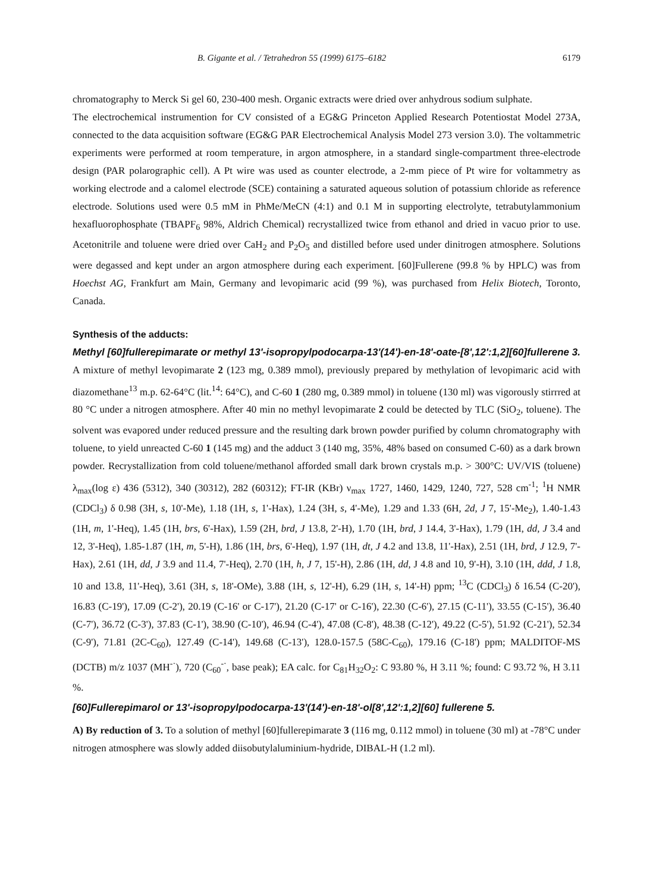B. Gigante et al. / Tetrahedron 55 (1999) 6175–6182 6179
chromatography to Merck Si gel 60, 230-400 mesh. Organic extracts were dried over anhydrous sodium sulphate.
The electrochemical instrumention for CV consisted of a EG&G Princeton Applied Research Potentiostat Model 273A, connected to the data acquisition software (EG&G PAR Electrochemical Analysis Model 273 version 3.0). The voltammetric experiments were performed at room temperature, in argon atmosphere, in a standard single-compartment three-electrode design (PAR polarographic cell). A Pt wire was used as counter electrode, a 2-mm piece of Pt wire for voltammetry as working electrode and a calomel electrode (SCE) containing a saturated aqueous solution of potassium chloride as reference electrode. Solutions used were 0.5 mM in PhMe/MeCN (4:1) and 0.1 M in supporting electrolyte, tetrabutylammonium hexafluorophosphate (TBAPF<sub>6</sub> 98%, Aldrich Chemical) recrystallized twice from ethanol and dried in vacuo prior to use. Acetonitrile and toluene were dried over CaH<sub>2</sub> and P<sub>2</sub>O<sub>5</sub> and distilled before used under dinitrogen atmosphere. Solutions were degassed and kept under an argon atmosphere during each experiment. [60]Fullerene (99.8 % by HPLC) was from Hoechst AG, Frankfurt am Main, Germany and levopimaric acid (99 %), was purchased from Helix Biotech, Toronto, Canada.
Synthesis of the adducts:
Methyl [60]fullerepimarate or methyl 13'-isopropylpodocarpa-13'(14')-en-18'-oate-[8',12':1,2][60]fullerene 3. A mixture of methyl levopimarate 2 (123 mg, 0.389 mmol), previously prepared by methylation of levopimaric acid with diazomethane<sup>13</sup> m.p. 62-64°C (lit.<sup>14</sup>: 64°C), and C-60 1 (280 mg, 0.389 mmol) in toluene (130 ml) was vigorously stirrred at 80 °C under a nitrogen atmosphere. After 40 min no methyl levopimarate 2 could be detected by TLC (SiO<sub>2</sub>, toluene). The solvent was evapored under reduced pressure and the resulting dark brown powder purified by column chromatography with toluene, to yield unreacted C-60 1 (145 mg) and the adduct 3 (140 mg, 35%, 48% based on consumed C-60) as a dark brown powder. Recrystallization from cold toluene/methanol afforded small dark brown crystals m.p. > 300°C: UV/VIS (toluene) λ<sub>max</sub>(log ε) 436 (5312), 340 (30312), 282 (60312); FT-IR (KBr) ν<sub>max</sub> 1727, 1460, 1429, 1240, 727, 528 cm<sup>-1</sup>; <sup>1</sup>H NMR (CDCl<sub>3</sub>) δ 0.98 (3H, s, 10'-Me), 1.18 (1H, s, 1'-Hax), 1.24 (3H, s, 4'-Me), 1.29 and 1.33 (6H, 2d, J 7, 15'-Me<sub>2</sub>), 1.40-1.43 (1H, m, 1'-Heq), 1.45 (1H, brs, 6'-Hax), 1.59 (2H, brd, J 13.8, 2'-H), 1.70 (1H, brd, J 14.4, 3'-Hax), 1.79 (1H, dd, J 3.4 and 12, 3'-Heq), 1.85-1.87 (1H, m, 5'-H), 1.86 (1H, brs, 6'-Heq), 1.97 (1H, dt, J 4.2 and 13.8, 11'-Hax), 2.51 (1H, brd, J 12.9, 7'-Hax), 2.61 (1H, dd, J 3.9 and 11.4, 7'-Heq), 2.70 (1H, h, J 7, 15'-H), 2.86 (1H, dd, J 4.8 and 10, 9'-H), 3.10 (1H, ddd, J 1.8, 10 and 13.8, 11'-Heq), 3.61 (3H, s, 18'-OMe), 3.88 (1H, s, 12'-H), 6.29 (1H, s, 14'-H) ppm; <sup>13</sup>C (CDCl<sub>3</sub>) δ 16.54 (C-20'), 16.83 (C-19'), 17.09 (C-2'), 20.19 (C-16' or C-17'), 21.20 (C-17' or C-16'), 22.30 (C-6'), 27.15 (C-11'), 33.55 (C-15'), 36.40 (C-7'), 36.72 (C-3'), 37.83 (C-1'), 38.90 (C-10'), 46.94 (C-4'), 47.08 (C-8'), 48.38 (C-12'), 49.22 (C-5'), 51.92 (C-21'), 52.34 (C-9'), 71.81 (2C-C<sub>60</sub>), 127.49 (C-14'), 149.68 (C-13'), 128.0-157.5 (58C-C<sub>60</sub>), 179.16 (C-18') ppm; MALDITOF-MS (DCTB) m/z 1037 (MH<sup>-·</sup>), 720 (C<sub>60</sub><sup>-·</sup>, base peak); EA calc. for C<sub>81</sub>H<sub>32</sub>O<sub>2</sub>: C 93.80 %, H 3.11 %; found: C 93.72 %, H 3.11 %.
[60]Fullerepimarol or 13'-isopropylpodocarpa-13'(14')-en-18'-ol[8',12':1,2][60] fullerene 5.
A) By reduction of 3. To a solution of methyl [60]fullerepimarate 3 (116 mg, 0.112 mmol) in toluene (30 ml) at -78°C under nitrogen atmosphere was slowly added diisobutylaluminium-hydride, DIBAL-H (1.2 ml).